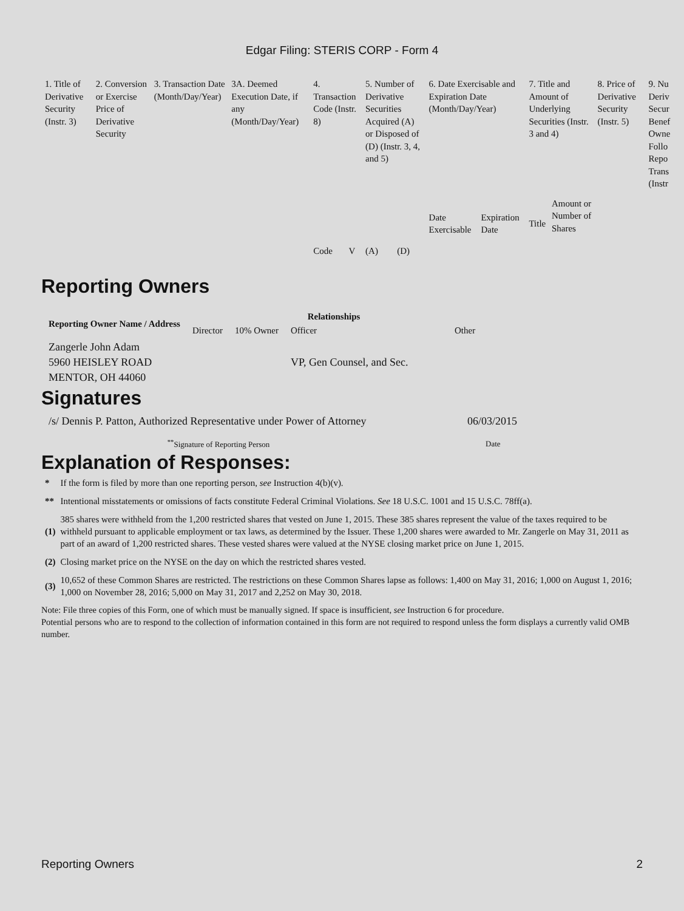Edgar Filing: STERIS CORP - Form 4
| 1. Title of Derivative Security (Instr. 3) | 2. Conversion or Exercise Price of Derivative Security | 3. Transaction Date (Month/Day/Year) | 3A. Deemed Execution Date, if any (Month/Day/Year) | 4. Transaction Code (Instr. 8) | | 5. Number of Derivative Securities Acquired (A) or Disposed of (D) (Instr. 3, 4, and 5) | | 6. Date Exercisable and Expiration Date (Month/Day/Year) | | 7. Title and Amount of Underlying Securities (Instr. 3 and 4) | | 8. Price of Derivative Security (Instr. 5) | 9. Nu Deriv Secur Benef Owne Follo Repo Trans (Instr |
| | | | | Code | V | (A) | (D) | Date Exercisable | Expiration Date | Title | Amount or Number of Shares | | |
Reporting Owners
| Reporting Owner Name / Address | Relationships | | | |
| --- | --- | --- | --- | --- |
| | Director | 10% Owner | Officer | Other |
| Zangerle John Adam 5960 HEISLEY ROAD MENTOR, OH 44060 | | | VP, Gen Counsel, and Sec. | |
Signatures
| /s/ Dennis P. Patton, Authorized Representative under Power of Attorney | 06/03/2015 |
| <sup>**</sup> Signature of Reporting Person | Date |
Explanation of Responses:
| * | If the form is filed by more than one reporting person, see Instruction 4(b)(v). |
| ** | Intentional misstatements or omissions of facts constitute Federal Criminal Violations. See 18 U.S.C. 1001 and 15 U.S.C. 78ff(a). |
| (1) | 385 shares were withheld from the 1,200 restricted shares that vested on June 1, 2015. These 385 shares represent the value of the taxes required to be withheld pursuant to applicable employment or tax laws, as determined by the Issuer. These 1,200 shares were awarded to Mr. Zangerle on May 31, 2011 as part of an award of 1,200 restricted shares. These vested shares were valued at the NYSE closing market price on June 1, 2015. |
| (2) | Closing market price on the NYSE on the day on which the restricted shares vested. |
| (3) | 10,652 of these Common Shares are restricted. The restrictions on these Common Shares lapse as follows: 1,400 on May 31, 2016; 1,000 on August 1, 2016; 1,000 on November 28, 2016; 5,000 on May 31, 2017 and 2,252 on May 30, 2018. |
Note: File three copies of this Form, one of which must be manually signed. If space is insufficient, see Instruction 6 for procedure.
Potential persons who are to respond to the collection of information contained in this form are not required to respond unless the form displays a currently valid OMB number.
Reporting Owners 2